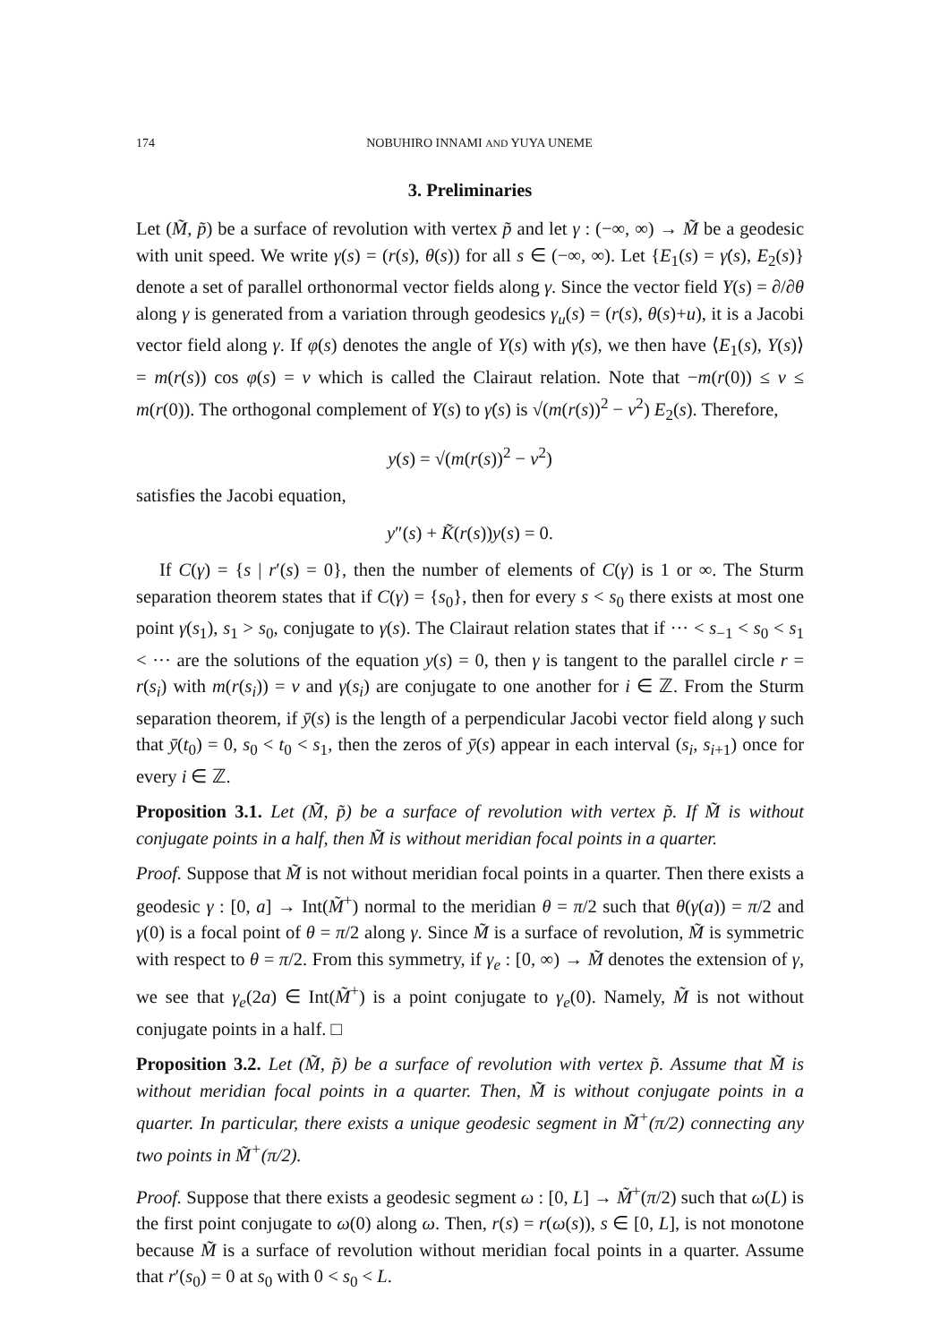174 NOBUHIRO INNAMI AND YUYA UNEME
3. Preliminaries
Let (M̃, p̃) be a surface of revolution with vertex p̃ and let γ : (−∞, ∞) → M̃ be a geodesic with unit speed. We write γ(s) = (r(s), θ(s)) for all s ∈ (−∞, ∞). Let {E<sub>1</sub>(s) = γ̇(s), E<sub>2</sub>(s)} denote a set of parallel orthonormal vector fields along γ. Since the vector field Y(s) = ∂/∂θ along γ is generated from a variation through geodesics γ<sub>u</sub>(s) = (r(s), θ(s)+u), it is a Jacobi vector field along γ. If φ(s) denotes the angle of Y(s) with γ̇(s), we then have ⟨E<sub>1</sub>(s), Y(s)⟩ = m(r(s)) cos φ(s) = ν which is called the Clairaut relation. Note that −m(r(0)) ≤ ν ≤ m(r(0)). The orthogonal complement of Y(s) to γ̇(s) is √(m(r(s))<sup>2</sup> − ν<sup>2</sup>) E<sub>2</sub>(s). Therefore,
y(s) = √(m(r(s))<sup>2</sup> − ν<sup>2</sup>)
satisfies the Jacobi equation,
y″(s) + K̃(r(s))y(s) = 0.
If C(γ) = {s | r′(s) = 0}, then the number of elements of C(γ) is 1 or ∞. The Sturm separation theorem states that if C(γ) = {s<sub>0</sub>}, then for every s < s<sub>0</sub> there exists at most one point γ(s<sub>1</sub>), s<sub>1</sub> > s<sub>0</sub>, conjugate to γ(s). The Clairaut relation states that if ··· < s<sub>−1</sub> < s<sub>0</sub> < s<sub>1</sub> < ··· are the solutions of the equation y(s) = 0, then γ is tangent to the parallel circle r = r(s<sub>i</sub>) with m(r(s<sub>i</sub>)) = ν and γ(s<sub>i</sub>) are conjugate to one another for i ∈ ℤ. From the Sturm separation theorem, if ȳ(s) is the length of a perpendicular Jacobi vector field along γ such that ȳ(t<sub>0</sub>) = 0, s<sub>0</sub> < t<sub>0</sub> < s<sub>1</sub>, then the zeros of ȳ(s) appear in each interval (s<sub>i</sub>, s<sub>i+1</sub>) once for every i ∈ ℤ.
Proposition 3.1. Let (M̃, p̃) be a surface of revolution with vertex p̃. If M̃ is without conjugate points in a half, then M̃ is without meridian focal points in a quarter.
Proof. Suppose that M̃ is not without meridian focal points in a quarter. Then there exists a geodesic γ : [0, a] → Int(M̃<sup>+</sup>) normal to the meridian θ = π/2 such that θ(γ(a)) = π/2 and γ(0) is a focal point of θ = π/2 along γ. Since M̃ is a surface of revolution, M̃ is symmetric with respect to θ = π/2. From this symmetry, if γ<sub>e</sub> : [0, ∞) → M̃ denotes the extension of γ, we see that γ<sub>e</sub>(2a) ∈ Int(M̃<sup>+</sup>) is a point conjugate to γ<sub>e</sub>(0). Namely, M̃ is not without conjugate points in a half. □
Proposition 3.2. Let (M̃, p̃) be a surface of revolution with vertex p̃. Assume that M̃ is without meridian focal points in a quarter. Then, M̃ is without conjugate points in a quarter. In particular, there exists a unique geodesic segment in M̃<sup>+</sup>(π/2) connecting any two points in M̃<sup>+</sup>(π/2).
Proof. Suppose that there exists a geodesic segment ω : [0, L] → M̃<sup>+</sup>(π/2) such that ω(L) is the first point conjugate to ω(0) along ω. Then, r(s) = r(ω(s)), s ∈ [0, L], is not monotone because M̃ is a surface of revolution without meridian focal points in a quarter. Assume that r′(s<sub>0</sub>) = 0 at s<sub>0</sub> with 0 < s<sub>0</sub> < L.